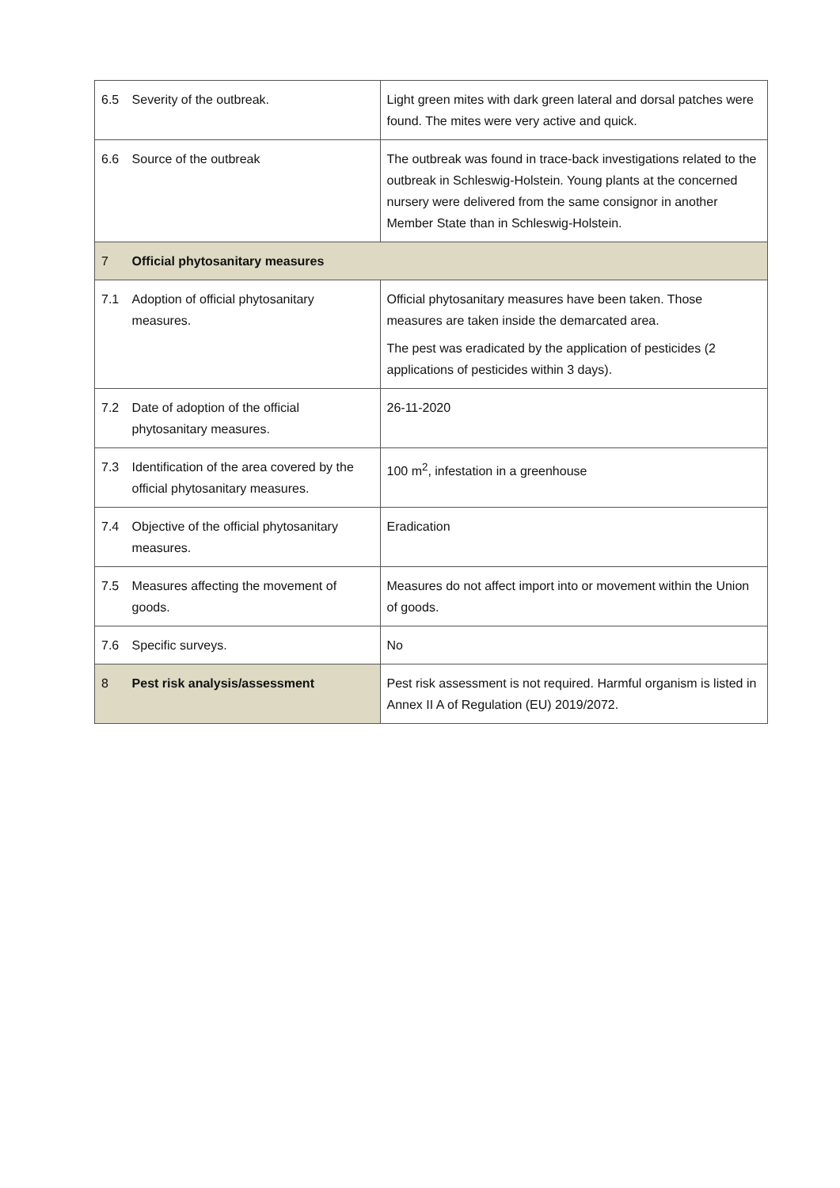| 6.5 | Severity of the outbreak. | Light green mites with dark green lateral and dorsal patches were found. The mites were very active and quick. |
| 6.6 | Source of the outbreak | The outbreak was found in trace-back investigations related to the outbreak in Schleswig-Holstein. Young plants at the concerned nursery were delivered from the same consignor in another Member State than in Schleswig-Holstein. |
| 7 | Official phytosanitary measures | |
| 7.1 | Adoption of official phytosanitary measures. | Official phytosanitary measures have been taken. Those measures are taken inside the demarcated area. The pest was eradicated by the application of pesticides (2 applications of pesticides within 3 days). |
| 7.2 | Date of adoption of the official phytosanitary measures. | 26-11-2020 |
| 7.3 | Identification of the area covered by the official phytosanitary measures. | 100 m<sup>2</sup>, infestation in a greenhouse |
| 7.4 | Objective of the official phytosanitary measures. | Eradication |
| 7.5 | Measures affecting the movement of goods. | Measures do not affect import into or movement within the Union of goods. |
| 7.6 | Specific surveys. | No |
| 8 | Pest risk analysis/assessment | Pest risk assessment is not required. Harmful organism is listed in Annex II A of Regulation (EU) 2019/2072. |